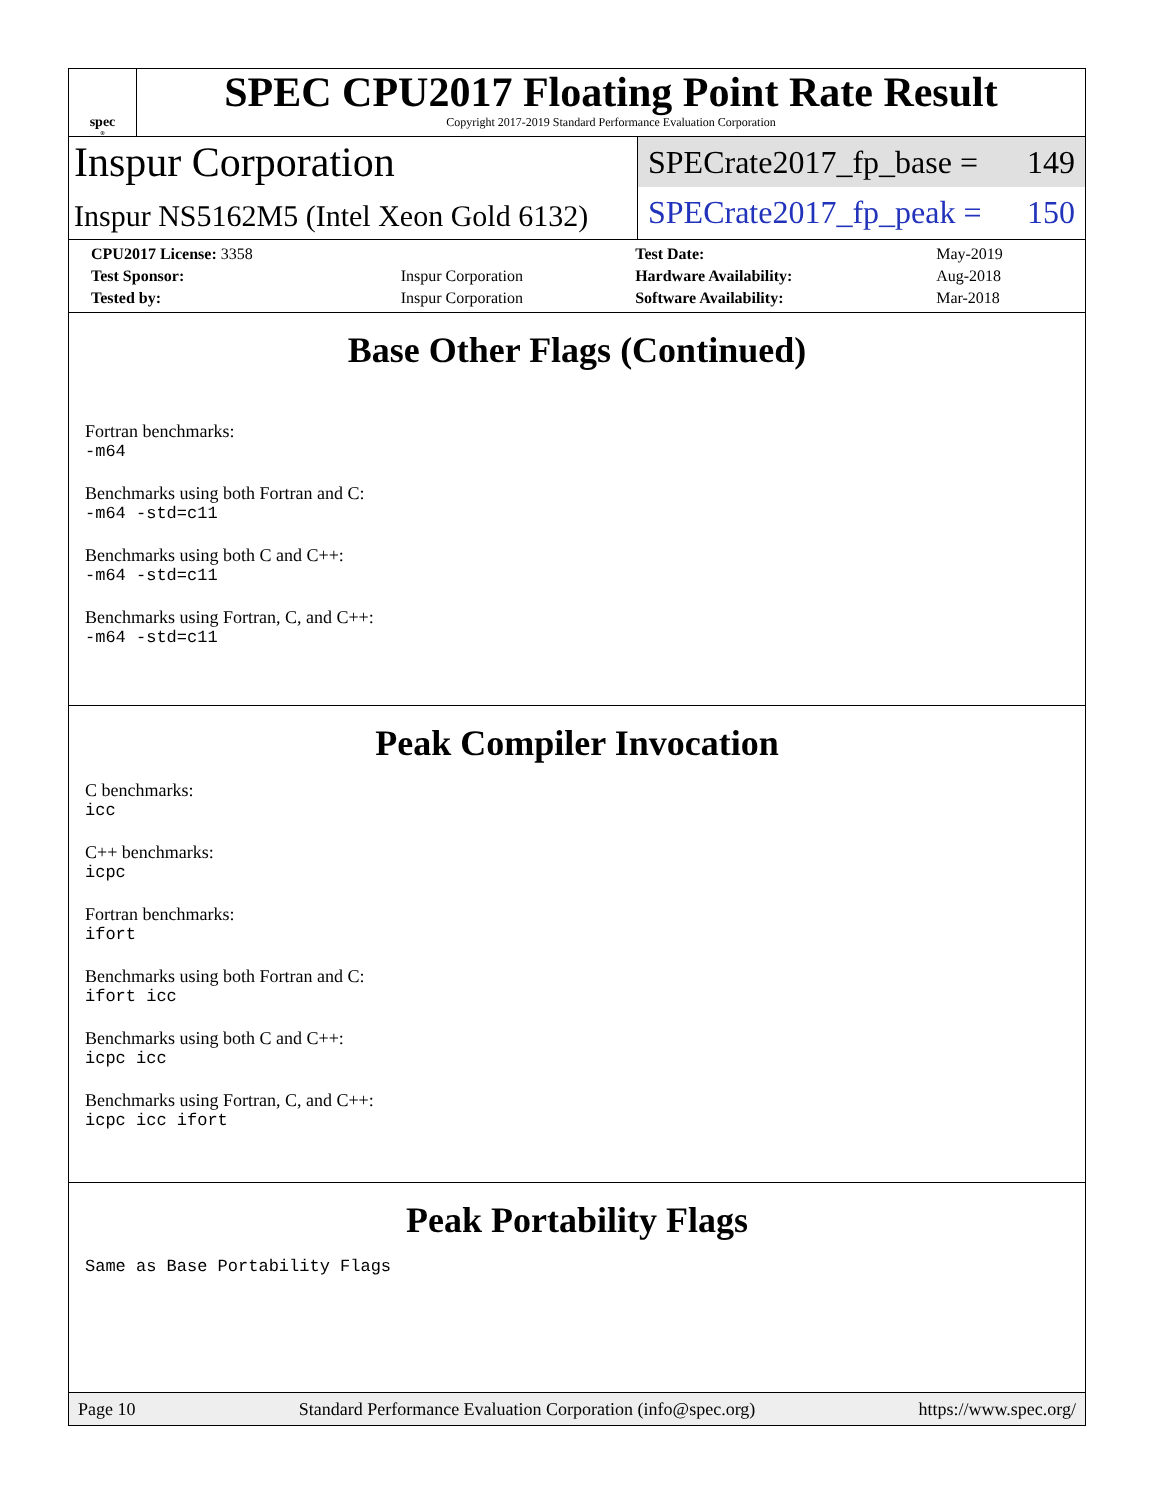spec<sup>®</sup>
SPEC CPU2017 Floating Point Rate Result
Copyright 2017-2019 Standard Performance Evaluation Corporation
Inspur Corporation
Inspur NS5162M5 (Intel Xeon Gold 6132)
SPECrate2017_fp_base = 149
SPECrate2017_fp_peak = 150
| CPU2017 License: 3358 | | Test Date: | May-2019 |
| Test Sponsor: | Inspur Corporation | Hardware Availability: | Aug-2018 |
| Tested by: | Inspur Corporation | Software Availability: | Mar-2018 |
Base Other Flags (Continued)
Fortran benchmarks:
-m64
Benchmarks using both Fortran and C:
-m64 -std=c11
Benchmarks using both C and C++:
-m64 -std=c11
Benchmarks using Fortran, C, and C++:
-m64 -std=c11
Peak Compiler Invocation
C benchmarks:
icc
C++ benchmarks:
icpc
Fortran benchmarks:
ifort
Benchmarks using both Fortran and C:
ifort icc
Benchmarks using both C and C++:
icpc icc
Benchmarks using Fortran, C, and C++:
icpc icc ifort
Peak Portability Flags
Same as Base Portability Flags
Page 10 Standard Performance Evaluation Corporation (info@spec.org) https://www.spec.org/